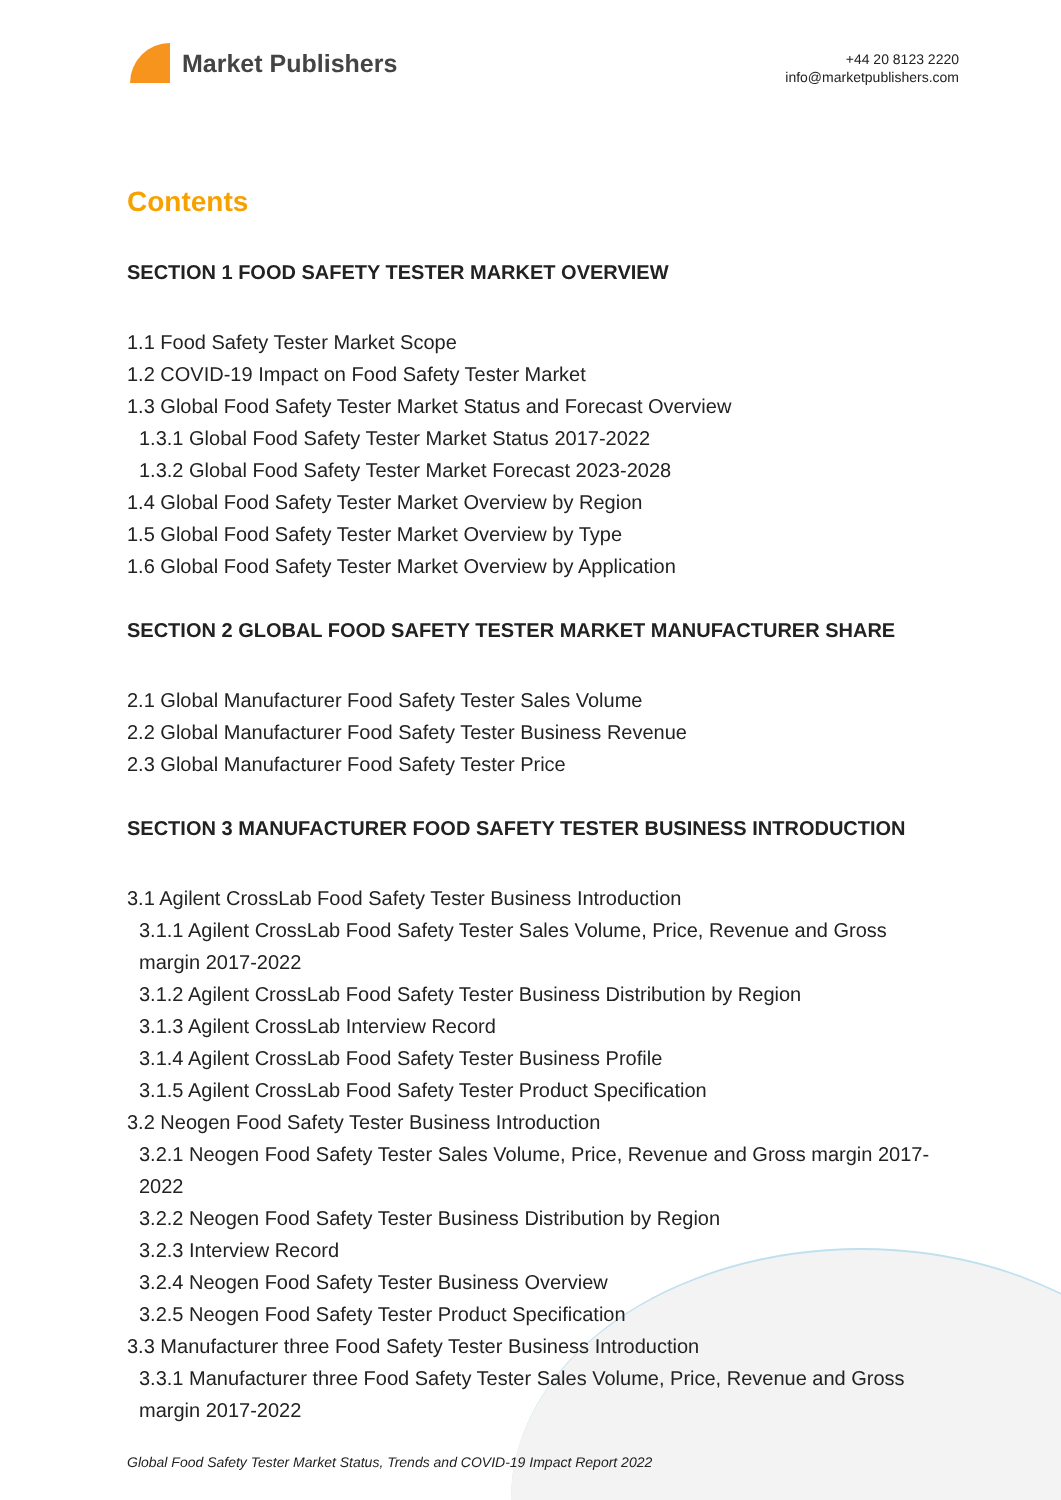Market Publishers
+44 20 8123 2220
info@marketpublishers.com
Contents
SECTION 1 FOOD SAFETY TESTER MARKET OVERVIEW
1.1 Food Safety Tester Market Scope
1.2 COVID-19 Impact on Food Safety Tester Market
1.3 Global Food Safety Tester Market Status and Forecast Overview
1.3.1 Global Food Safety Tester Market Status 2017-2022
1.3.2 Global Food Safety Tester Market Forecast 2023-2028
1.4 Global Food Safety Tester Market Overview by Region
1.5 Global Food Safety Tester Market Overview by Type
1.6 Global Food Safety Tester Market Overview by Application
SECTION 2 GLOBAL FOOD SAFETY TESTER MARKET MANUFACTURER SHARE
2.1 Global Manufacturer Food Safety Tester Sales Volume
2.2 Global Manufacturer Food Safety Tester Business Revenue
2.3 Global Manufacturer Food Safety Tester Price
SECTION 3 MANUFACTURER FOOD SAFETY TESTER BUSINESS INTRODUCTION
3.1 Agilent CrossLab Food Safety Tester Business Introduction
3.1.1 Agilent CrossLab Food Safety Tester Sales Volume, Price, Revenue and Gross margin 2017-2022
3.1.2 Agilent CrossLab Food Safety Tester Business Distribution by Region
3.1.3 Agilent CrossLab Interview Record
3.1.4 Agilent CrossLab Food Safety Tester Business Profile
3.1.5 Agilent CrossLab Food Safety Tester Product Specification
3.2 Neogen Food Safety Tester Business Introduction
3.2.1 Neogen Food Safety Tester Sales Volume, Price, Revenue and Gross margin 2017-2022
3.2.2 Neogen Food Safety Tester Business Distribution by Region
3.2.3 Interview Record
3.2.4 Neogen Food Safety Tester Business Overview
3.2.5 Neogen Food Safety Tester Product Specification
3.3 Manufacturer three Food Safety Tester Business Introduction
3.3.1 Manufacturer three Food Safety Tester Sales Volume, Price, Revenue and Gross margin 2017-2022
Global Food Safety Tester Market Status, Trends and COVID-19 Impact Report 2022